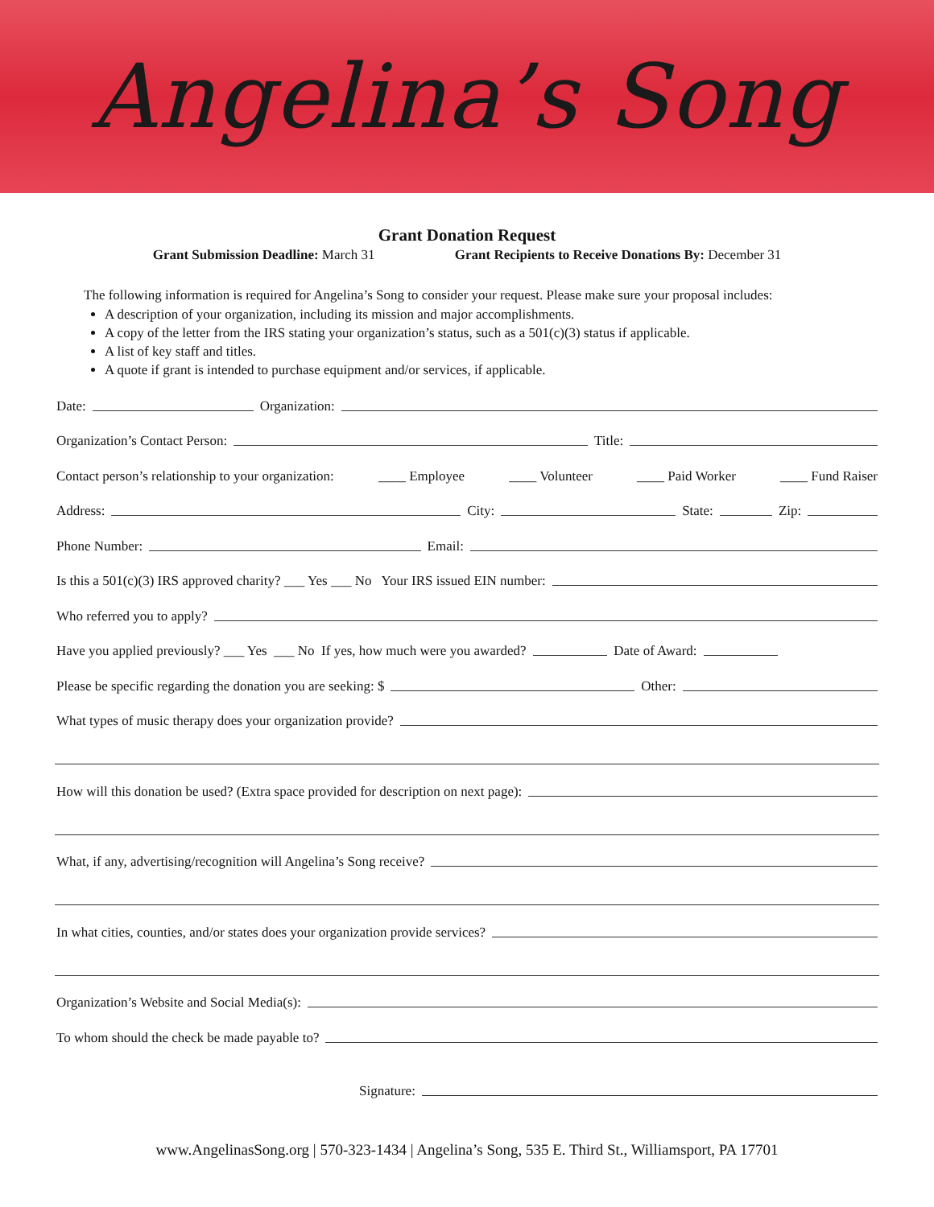Angelina’s Song
Grant Donation Request
Grant Submission Deadline: March 31 Grant Recipients to Receive Donations By: December 31
The following information is required for Angelina’s Song to consider your request. Please make sure your proposal includes:
A description of your organization, including its mission and major accomplishments.
A copy of the letter from the IRS stating your organization’s status, such as a 501(c)(3) status if applicable.
A list of key staff and titles.
A quote if grant is intended to purchase equipment and/or services, if applicable.
Date: Organization:
Organization’s Contact Person: Title:
Contact person’s relationship to your organization: ____ Employee ____ Volunteer ____ Paid Worker ____ Fund Raiser
Address: City: State: Zip:
Phone Number: Email:
Is this a 501(c)(3) IRS approved charity? ___ Yes ___ No Your IRS issued EIN number:
Who referred you to apply?
Have you applied previously? ___ Yes ___ No If yes, how much were you awarded? Date of Award:
Please be specific regarding the donation you are seeking: $ Other:
What types of music therapy does your organization provide?
How will this donation be used? (Extra space provided for description on next page):
What, if any, advertising/recognition will Angelina’s Song receive?
In what cities, counties, and/or states does your organization provide services?
Organization’s Website and Social Media(s):
To whom should the check be made payable to?
Signature:
www.AngelinasSong.org | 570-323-1434 | Angelina’s Song, 535 E. Third St., Williamsport, PA 17701